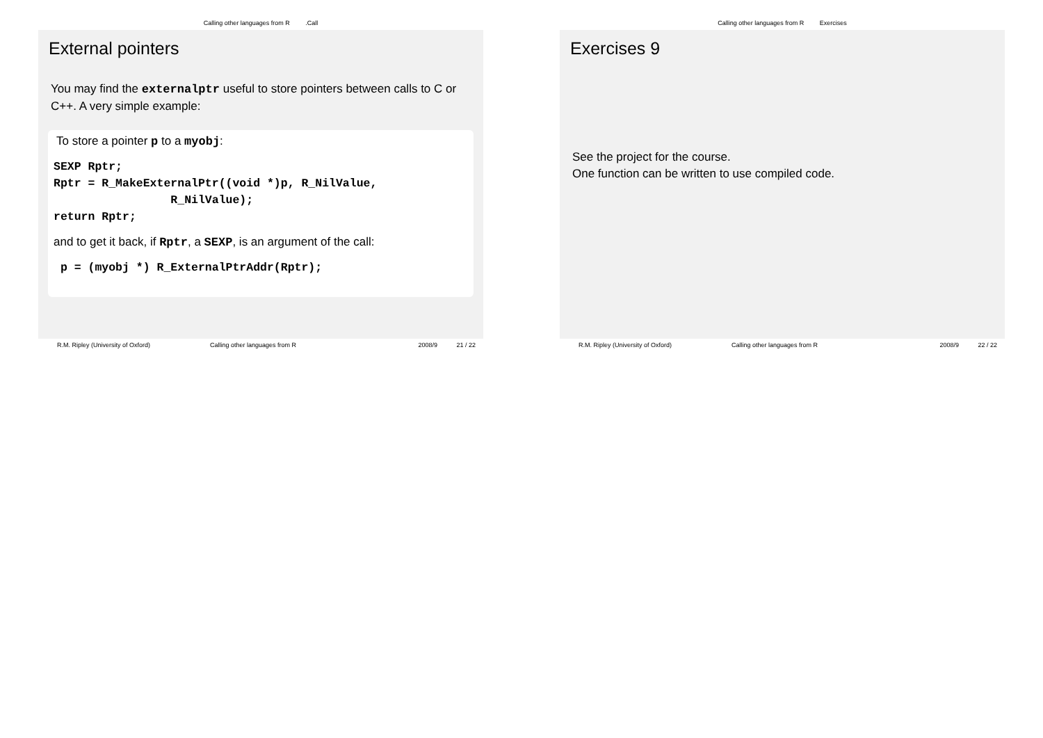Calling other languages from R .Call
External pointers
You may find the externalptr useful to store pointers between calls to C or C++. A very simple example:
To store a pointer p to a myobj:
SEXP Rptr;
Rptr = R_MakeExternalPtr((void *)p, R_NilValue,
                 R_NilValue);
return Rptr;
and to get it back, if Rptr, a SEXP, is an argument of the call:
 p = (myobj *) R_ExternalPtrAddr(Rptr);
R.M. Ripley (University of Oxford) Calling other languages from R 2008/9 21 / 22
Calling other languages from R Exercises
Exercises 9
See the project for the course.
One function can be written to use compiled code.
R.M. Ripley (University of Oxford) Calling other languages from R 2008/9 22 / 22